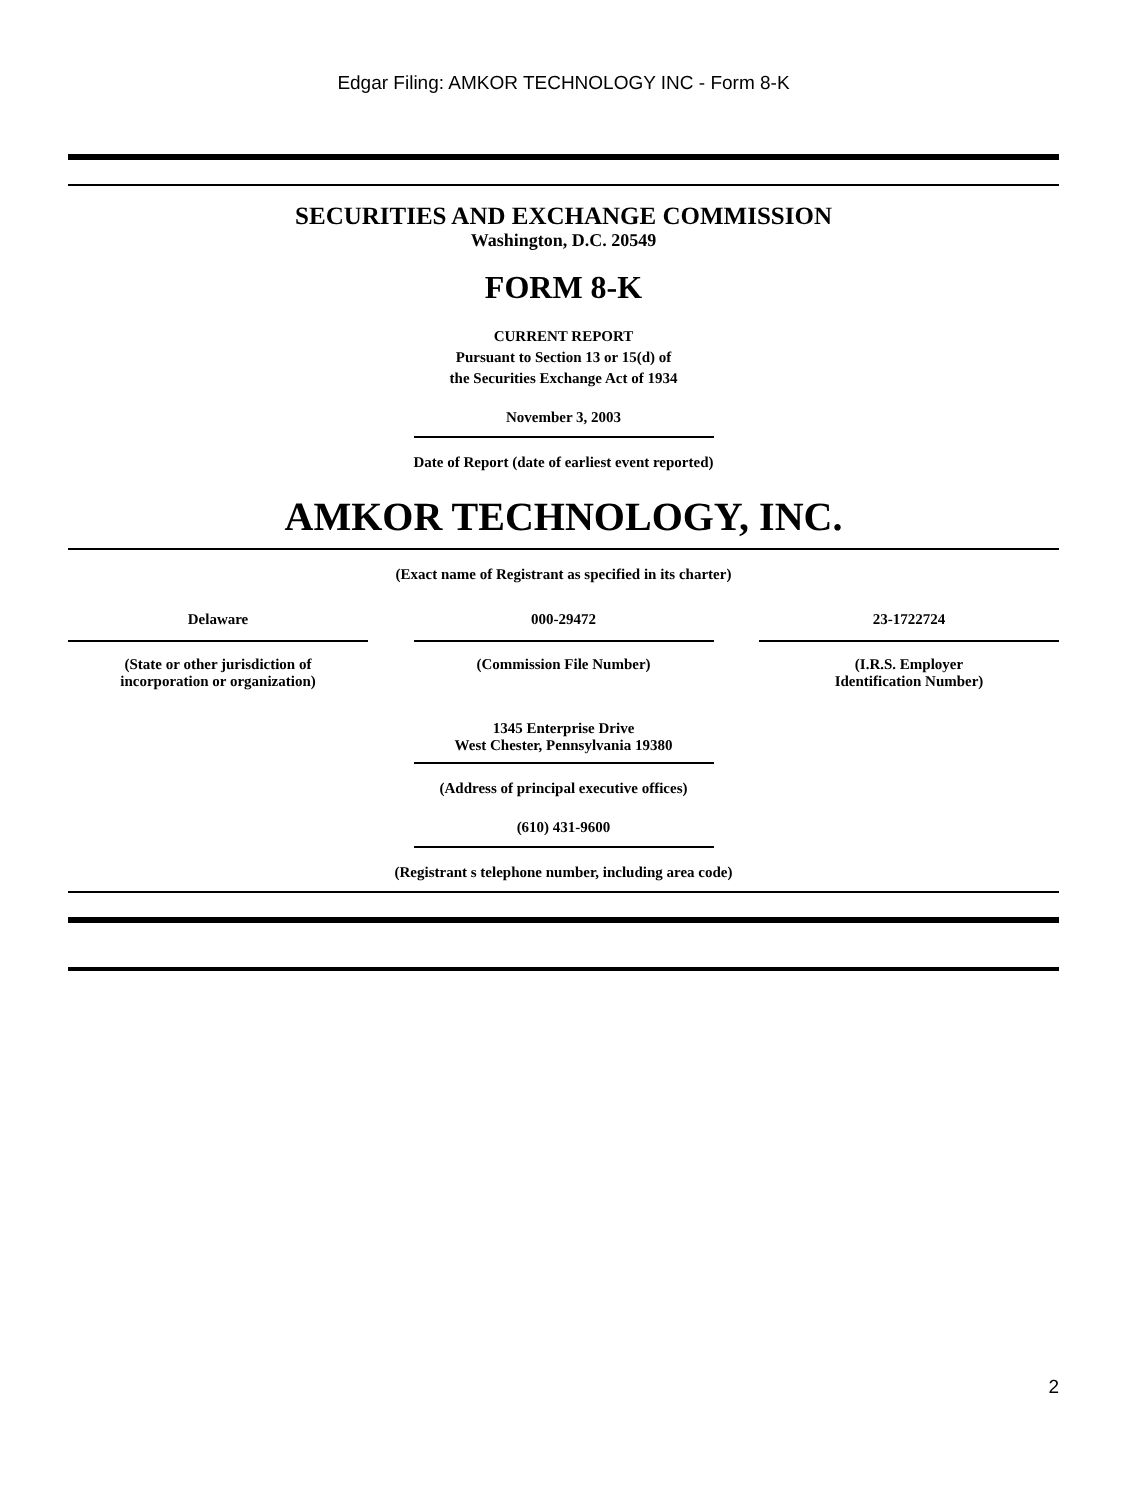Edgar Filing: AMKOR TECHNOLOGY INC - Form 8-K
SECURITIES AND EXCHANGE COMMISSION
Washington, D.C. 20549
FORM 8-K
CURRENT REPORT
Pursuant to Section 13 or 15(d) of
the Securities Exchange Act of 1934
November 3, 2003
Date of Report (date of earliest event reported)
AMKOR TECHNOLOGY, INC.
(Exact name of Registrant as specified in its charter)
Delaware
(State or other jurisdiction of
incorporation or organization)
000-29472
(Commission File Number)
23-1722724
(I.R.S. Employer
Identification Number)
1345 Enterprise Drive
West Chester, Pennsylvania 19380
(Address of principal executive offices)
(610) 431-9600
(Registrant s telephone number, including area code)
2